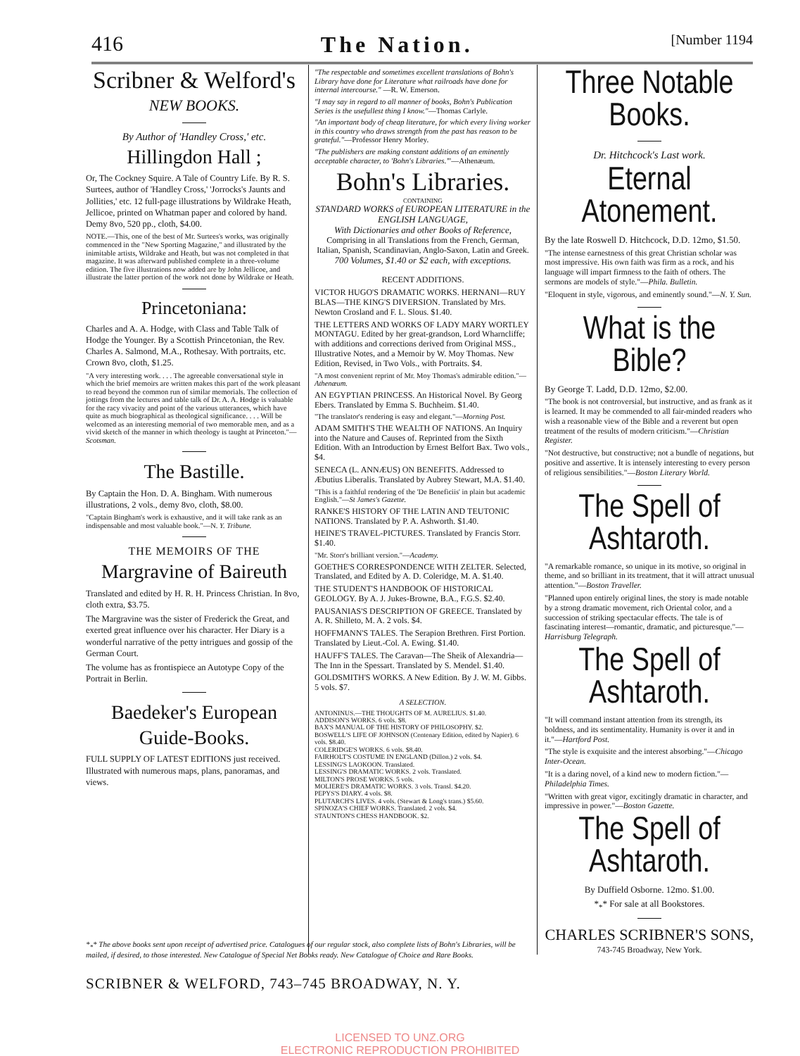416 The Nation. [Number 1194
Scribner & Welford's
NEW BOOKS.
By Author of 'Handley Cross,' etc.
Hillingdon Hall ;
Or, The Cockney Squire. A Tale of Country Life. By R. S. Surtees, author of 'Handley Cross,' 'Jorrocks's Jaunts and Jollities,' etc. 12 full-page illustrations by Wildrake Heath, Jellicoe, printed on Whatman paper and colored by hand. Demy 8vo, 520 pp., cloth, $4.00.
NOTE.—This, one of the best of Mr. Surtees's works, was originally commenced in the "New Sporting Magazine," and illustrated by the inimitable artists, Wildrake and Heath, but was not completed in that magazine. It was afterward published complete in a three-volume edition. The five illustrations now added are by John Jellicoe, and illustrate the latter portion of the work not done by Wildrake or Heath.
Princetoniana:
Charles and A. A. Hodge, with Class and Table Talk of Hodge the Younger. By a Scottish Princetonian, the Rev. Charles A. Salmond, M.A., Rothesay. With portraits, etc. Crown 8vo, cloth, $1.25.
"A very interesting work. . . . The agreeable conversational style in which the brief memoirs are written makes this part of the work pleasant to read beyond the common run of similar memorials. The collection of jottings from the lectures and table talk of Dr. A. A. Hodge is valuable for the racy vivacity and point of the various utterances, which have quite as much biographical as theological significance. . . . Will be welcomed as an interesting memorial of two memorable men, and as a vivid sketch of the manner in which theology is taught at Princeton."—Scotsman.
The Bastille.
By Captain the Hon. D. A. Bingham. With numerous illustrations, 2 vols., demy 8vo, cloth, $8.00.
"Captain Bingham's work is exhaustive, and it will take rank as an indispensable and most valuable book."—N. Y. Tribune.
THE MEMOIRS OF THE
Margravine of Baireuth
Translated and edited by H. R. H. Princess Christian. In 8vo, cloth extra, $3.75.
The Margravine was the sister of Frederick the Great, and exerted great influence over his character. Her Diary is a wonderful narrative of the petty intrigues and gossip of the German Court.
The volume has as frontispiece an Autotype Copy of the Portrait in Berlin.
Baedeker's European Guide-Books.
FULL SUPPLY OF LATEST EDITIONS just received. Illustrated with numerous maps, plans, panoramas, and views.
"The respectable and sometimes excellent translations of Bohn's Library have done for Literature what railroads have done for internal intercourse." —R. W. Emerson.
"I may say in regard to all manner of books, Bohn's Publication Series is the usefullest thing I know."—Thomas Carlyle.
"An important body of cheap literature, for which every living worker in this country who draws strength from the past has reason to be grateful."—Professor Henry Morley.
"The publishers are making constant additions of an eminently acceptable character, to 'Bohn's Libraries.'"—Athenæum.
Bohn's Libraries.
CONTAINING
STANDARD WORKS of EUROPEAN LITERATURE in the ENGLISH LANGUAGE,
With Dictionaries and other Books of Reference,
Comprising in all Translations from the French, German, Italian, Spanish, Scandinavian, Anglo-Saxon, Latin and Greek.
700 Volumes, $1.40 or $2 each, with exceptions.
RECENT ADDITIONS.
VICTOR HUGO'S DRAMATIC WORKS. HERNANI—RUY BLAS—THE KING'S DIVERSION. Translated by Mrs. Newton Crosland and F. L. Slous. $1.40.
THE LETTERS AND WORKS OF LADY MARY WORTLEY MONTAGU. Edited by her great-grandson, Lord Wharncliffe; with additions and corrections derived from Original MSS., Illustrative Notes, and a Memoir by W. Moy Thomas. New Edition, Revised, in Two Vols., with Portraits. $4.
"A most convenient reprint of Mr. Moy Thomas's admirable edition."—Athenæum.
AN EGYPTIAN PRINCESS. An Historical Novel. By Georg Ebers. Translated by Emma S. Buchheim. $1.40.
"The translator's rendering is easy and elegant."—Morning Post.
ADAM SMITH'S THE WEALTH OF NATIONS. An Inquiry into the Nature and Causes of. Reprinted from the Sixth Edition. With an Introduction by Ernest Belfort Bax. Two vols., $4.
SENECA (L. ANNÆUS) ON BENEFITS. Addressed to Æbutius Liberalis. Translated by Aubrey Stewart, M.A. $1.40.
"This is a faithful rendering of the 'De Beneficiis' in plain but academic English."—St James's Gazette.
RANKE'S HISTORY OF THE LATIN AND TEUTONIC NATIONS. Translated by P. A. Ashworth. $1.40.
HEINE'S TRAVEL-PICTURES. Translated by Francis Storr. $1.40.
"Mr. Storr's brilliant version."—Academy.
GOETHE'S CORRESPONDENCE WITH ZELTER. Selected, Translated, and Edited by A. D. Coleridge, M. A. $1.40.
THE STUDENT'S HANDBOOK OF HISTORICAL GEOLOGY. By A. J. Jukes-Browne, B.A., F.G.S. $2.40.
PAUSANIAS'S DESCRIPTION OF GREECE. Translated by A. R. Shilleto, M. A. 2 vols. $4.
HOFFMANN'S TALES. The Serapion Brethren. First Portion. Translated by Lieut.-Col. A. Ewing. $1.40.
HAUFF'S TALES. The Caravan—The Sheik of Alexandria—The Inn in the Spessart. Translated by S. Mendel. $1.40.
GOLDSMITH'S WORKS. A New Edition. By J. W. M. Gibbs. 5 vols. $7.
A SELECTION.
ANTONINUS.—THE THOUGHTS OF M. AURELIUS. $1.40.
ADDISON'S WORKS. 6 vols. $8.
BAX'S MANUAL OF THE HISTORY OF PHILOSOPHY. $2.
BOSWELL'S LIFE OF JOHNSON (Centenary Edition, edited by Napier). 6 vols. $8.40.
COLERIDGE'S WORKS. 6 vols. $8.40.
FAIRHOLT'S COSTUME IN ENGLAND (Dillon.) 2 vols. $4.
LESSING'S LAOKOON. Translated.
LESSING'S DRAMATIC WORKS. 2 vols. Translated.
MILTON'S PROSE WORKS. 5 vols.
MOLIERE'S DRAMATIC WORKS. 3 vols. Transl. $4.20.
PEPYS'S DIARY. 4 vols. $8.
PLUTARCH'S LIVES. 4 vols. (Stewart & Long's trans.) $5.60.
SPINOZA'S CHIEF WORKS. Translated. 2 vols. $4.
STAUNTON'S CHESS HANDBOOK. $2.
Three Notable Books.
Dr. Hitchcock's Last work.
Eternal Atonement.
By the late Roswell D. Hitchcock, D.D. 12mo, $1.50.
"The intense earnestness of this great Christian scholar was most impressive. His own faith was firm as a rock, and his language will impart firmness to the faith of others. The sermons are models of style."—Phila. Bulletin.
"Eloquent in style, vigorous, and eminently sound."—N. Y. Sun.
What is the Bible?
By George T. Ladd, D.D. 12mo, $2.00.
"The book is not controversial, but instructive, and as frank as it is learned. It may be commended to all fair-minded readers who wish a reasonable view of the Bible and a reverent but open treatment of the results of modern criticism."—Christian Register.
"Not destructive, but constructive; not a bundle of negations, but positive and assertive. It is intensely interesting to every person of religious sensibilities."—Boston Literary World.
The Spell of Ashtaroth.
"A remarkable romance, so unique in its motive, so original in theme, and so brilliant in its treatment, that it will attract unusual attention."—Boston Traveller.
"Planned upon entirely original lines, the story is made notable by a strong dramatic movement, rich Oriental color, and a succession of striking spectacular effects. The tale is of fascinating interest—romantic, dramatic, and picturesque."—Harrisburg Telegraph.
The Spell of Ashtaroth.
"It will command instant attention from its strength, its boldness, and its sentimentality. Humanity is over it and in it."—Hartford Post.
"The style is exquisite and the interest absorbing."—Chicago Inter-Ocean.
"It is a daring novel, of a kind new to modern fiction."—Philadelphia Times.
"Written with great vigor, excitingly dramatic in character, and impressive in power."—Boston Gazette.
The Spell of Ashtaroth.
By Duffield Osborne. 12mo. $1.00.
*<sub>*</sub>* For sale at all Bookstores.
CHARLES SCRIBNER'S SONS,
743-745 Broadway, New York.
*<sub>*</sub>* The above books sent upon receipt of advertised price. Catalogues of our regular stock, also complete lists of Bohn's Libraries, will be mailed, if desired, to those interested. New Catalogue of Special Net Books ready. New Catalogue of Choice and Rare Books.
SCRIBNER & WELFORD, 743–745 BROADWAY, N. Y.
LICENSED TO UNZ.ORG
ELECTRONIC REPRODUCTION PROHIBITED